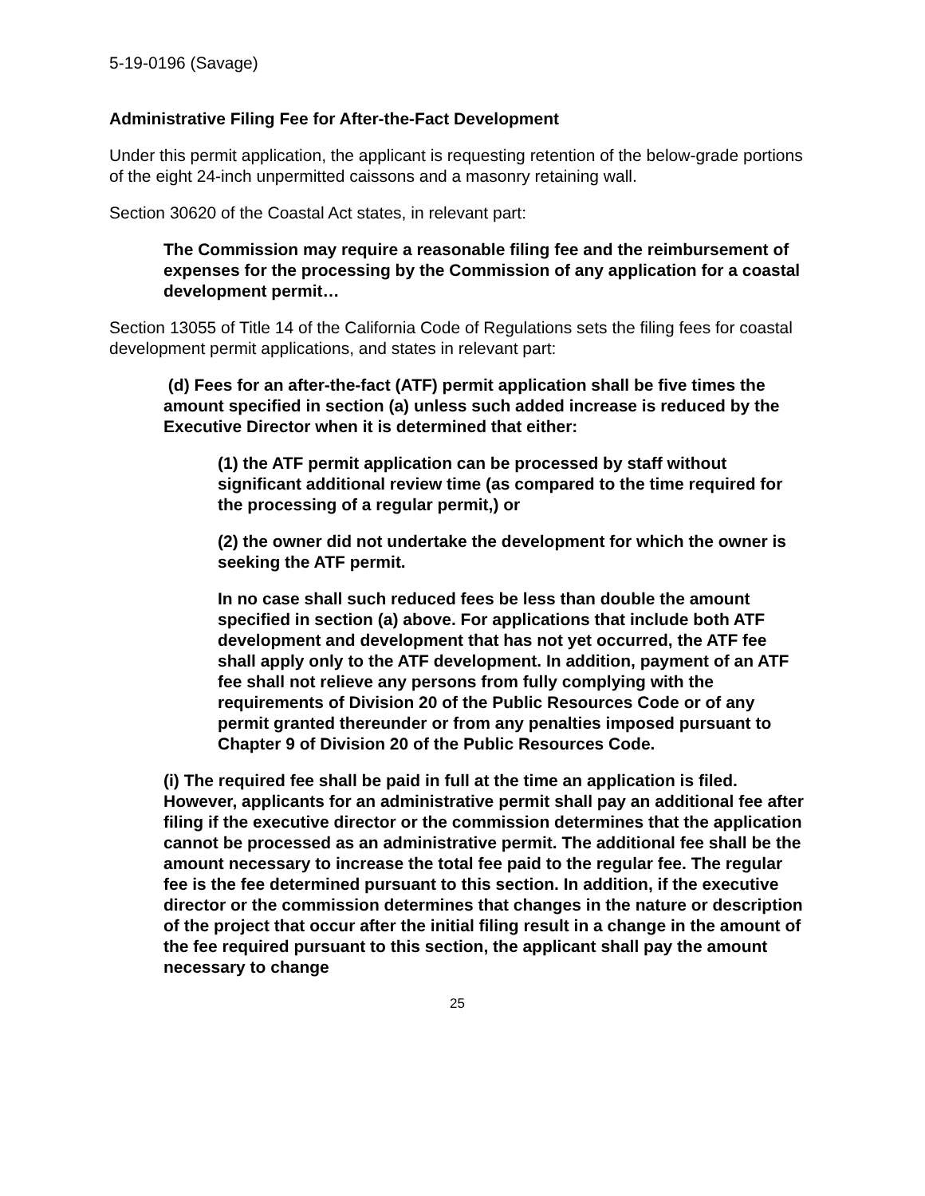5-19-0196 (Savage)
Administrative Filing Fee for After-the-Fact Development
Under this permit application, the applicant is requesting retention of the below-grade portions of the eight 24-inch unpermitted caissons and a masonry retaining wall.
Section 30620 of the Coastal Act states, in relevant part:
The Commission may require a reasonable filing fee and the reimbursement of expenses for the processing by the Commission of any application for a coastal development permit…
Section 13055 of Title 14 of the California Code of Regulations sets the filing fees for coastal development permit applications, and states in relevant part:
(d) Fees for an after-the-fact (ATF) permit application shall be five times the amount specified in section (a) unless such added increase is reduced by the Executive Director when it is determined that either:
(1) the ATF permit application can be processed by staff without significant additional review time (as compared to the time required for the processing of a regular permit,) or
(2) the owner did not undertake the development for which the owner is seeking the ATF permit.
In no case shall such reduced fees be less than double the amount specified in section (a) above. For applications that include both ATF development and development that has not yet occurred, the ATF fee shall apply only to the ATF development. In addition, payment of an ATF fee shall not relieve any persons from fully complying with the requirements of Division 20 of the Public Resources Code or of any permit granted thereunder or from any penalties imposed pursuant to Chapter 9 of Division 20 of the Public Resources Code.
(i) The required fee shall be paid in full at the time an application is filed. However, applicants for an administrative permit shall pay an additional fee after filing if the executive director or the commission determines that the application cannot be processed as an administrative permit. The additional fee shall be the amount necessary to increase the total fee paid to the regular fee. The regular fee is the fee determined pursuant to this section. In addition, if the executive director or the commission determines that changes in the nature or description of the project that occur after the initial filing result in a change in the amount of the fee required pursuant to this section, the applicant shall pay the amount necessary to change
25